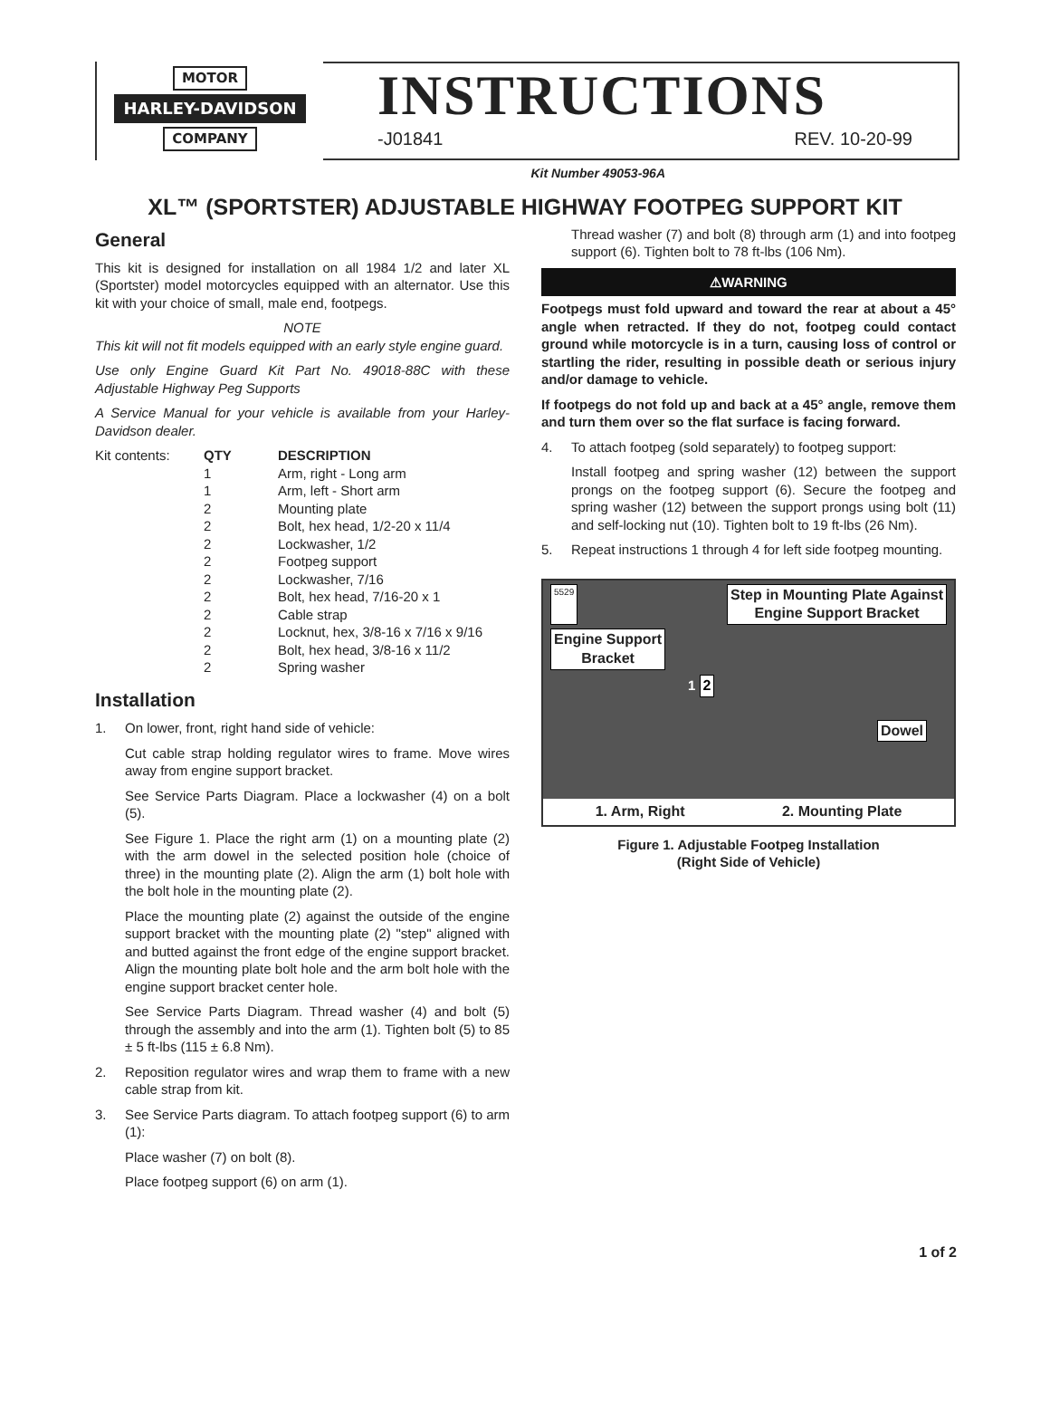MOTOR
HARLEY-DAVIDSON
COMPANY
INSTRUCTIONS
-J01841 REV. 10-20-99
Kit Number 49053-96A
XL™ (SPORTSTER) ADJUSTABLE HIGHWAY FOOTPEG SUPPORT KIT
General
This kit is designed for installation on all 1984 1/2 and later XL (Sportster) model motorcycles equipped with an alternator. Use this kit with your choice of small, male end, footpegs.
NOTE
This kit will not fit models equipped with an early style engine guard.
Use only Engine Guard Kit Part No. 49018-88C with these Adjustable Highway Peg Supports
A Service Manual for your vehicle is available from your Harley-Davidson dealer.
| Kit contents: | QTY | DESCRIPTION |
| | 1 | Arm, right - Long arm |
| | 1 | Arm, left - Short arm |
| | 2 | Mounting plate |
| | 2 | Bolt, hex head, 1/2-20 x 11/4 |
| | 2 | Lockwasher, 1/2 |
| | 2 | Footpeg support |
| | 2 | Lockwasher, 7/16 |
| | 2 | Bolt, hex head, 7/16-20 x 1 |
| | 2 | Cable strap |
| | 2 | Locknut, hex, 3/8-16 x 7/16 x 9/16 |
| | 2 | Bolt, hex head, 3/8-16 x 11/2 |
| | 2 | Spring washer |
Installation
1. On lower, front, right hand side of vehicle:
Cut cable strap holding regulator wires to frame. Move wires away from engine support bracket.
See Service Parts Diagram. Place a lockwasher (4) on a bolt (5).
See Figure 1. Place the right arm (1) on a mounting plate (2) with the arm dowel in the selected position hole (choice of three) in the mounting plate (2). Align the arm (1) bolt hole with the bolt hole in the mounting plate (2).
Place the mounting plate (2) against the outside of the engine support bracket with the mounting plate (2) "step" aligned with and butted against the front edge of the engine support bracket. Align the mounting plate bolt hole and the arm bolt hole with the engine support bracket center hole.
See Service Parts Diagram. Thread washer (4) and bolt (5) through the assembly and into the arm (1). Tighten bolt (5) to 85 ± 5 ft-lbs (115 ± 6.8 Nm).
2. Reposition regulator wires and wrap them to frame with a new cable strap from kit.
3. See Service Parts diagram. To attach footpeg support (6) to arm (1):
Place washer (7) on bolt (8).
Place footpeg support (6) on arm (1).
Thread washer (7) and bolt (8) through arm (1) and into footpeg support (6). Tighten bolt to 78 ft-lbs (106 Nm).
⚠WARNING
Footpegs must fold upward and toward the rear at about a 45° angle when retracted. If they do not, footpeg could contact ground while motorcycle is in a turn, causing loss of control or startling the rider, resulting in possible death or serious injury and/or damage to vehicle.
If footpegs do not fold up and back at a 45° angle, remove them and turn them over so the flat surface is facing forward.
4. To attach footpeg (sold separately) to footpeg support:
Install footpeg and spring washer (12) between the support prongs on the footpeg support (6). Secure the footpeg and spring washer (12) between the support prongs using bolt (11) and self-locking nut (10). Tighten bolt to 19 ft-lbs (26 Nm).
5. Repeat instructions 1 through 4 for left side footpeg mounting.
5529 Step in Mounting Plate Against
Engine Support Bracket
Engine Support
Bracket
1 2
Dowel
1. Arm, Right 2. Mounting Plate
Figure 1. Adjustable Footpeg Installation
(Right Side of Vehicle)
1 of 2